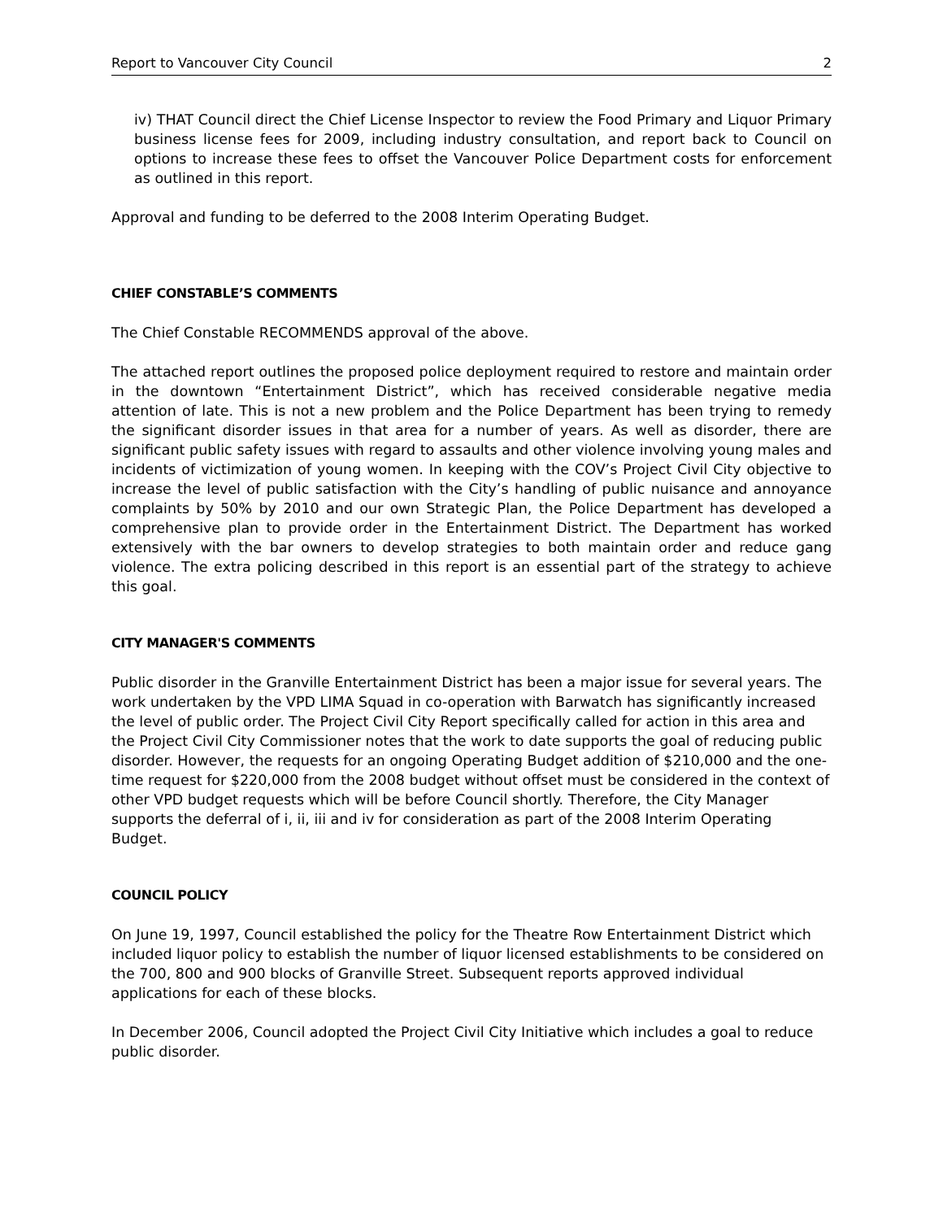Report to Vancouver City Council 2
iv) THAT Council direct the Chief License Inspector to review the Food Primary and Liquor Primary business license fees for 2009, including industry consultation, and report back to Council on options to increase these fees to offset the Vancouver Police Department costs for enforcement as outlined in this report.
Approval and funding to be deferred to the 2008 Interim Operating Budget.
CHIEF CONSTABLE’S COMMENTS
The Chief Constable RECOMMENDS approval of the above.
The attached report outlines the proposed police deployment required to restore and maintain order in the downtown “Entertainment District”, which has received considerable negative media attention of late. This is not a new problem and the Police Department has been trying to remedy the significant disorder issues in that area for a number of years. As well as disorder, there are significant public safety issues with regard to assaults and other violence involving young males and incidents of victimization of young women. In keeping with the COV’s Project Civil City objective to increase the level of public satisfaction with the City’s handling of public nuisance and annoyance complaints by 50% by 2010 and our own Strategic Plan, the Police Department has developed a comprehensive plan to provide order in the Entertainment District. The Department has worked extensively with the bar owners to develop strategies to both maintain order and reduce gang violence. The extra policing described in this report is an essential part of the strategy to achieve this goal.
CITY MANAGER'S COMMENTS
Public disorder in the Granville Entertainment District has been a major issue for several years. The work undertaken by the VPD LIMA Squad in co-operation with Barwatch has significantly increased the level of public order. The Project Civil City Report specifically called for action in this area and the Project Civil City Commissioner notes that the work to date supports the goal of reducing public disorder. However, the requests for an ongoing Operating Budget addition of $210,000 and the one-time request for $220,000 from the 2008 budget without offset must be considered in the context of other VPD budget requests which will be before Council shortly. Therefore, the City Manager supports the deferral of i, ii, iii and iv for consideration as part of the 2008 Interim Operating Budget.
COUNCIL POLICY
On June 19, 1997, Council established the policy for the Theatre Row Entertainment District which included liquor policy to establish the number of liquor licensed establishments to be considered on the 700, 800 and 900 blocks of Granville Street. Subsequent reports approved individual applications for each of these blocks.
In December 2006, Council adopted the Project Civil City Initiative which includes a goal to reduce public disorder.